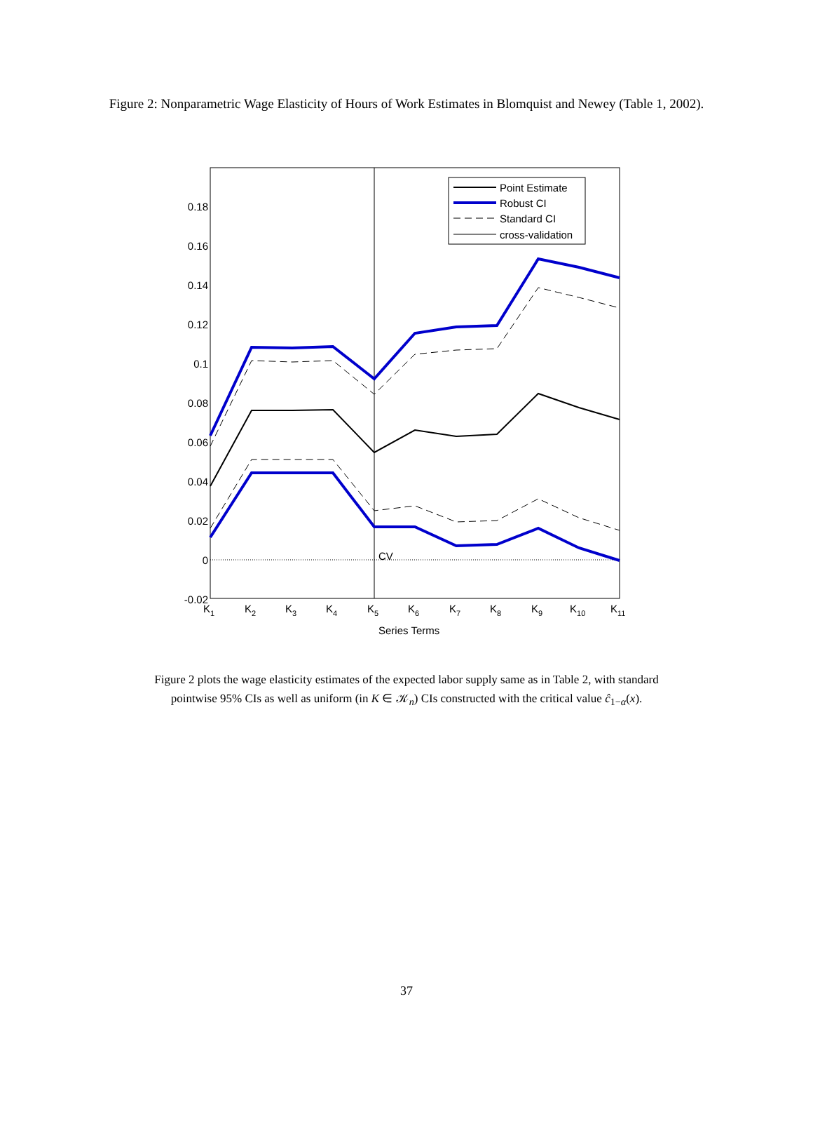Figure 2: Nonparametric Wage Elasticity of Hours of Work Estimates in Blomquist and Newey (Table 1, 2002).
0.18
0.16
0.14
0.12
0.1
0.08
0.06
0.04
0.02
0
-0.02
CV
Point Estimate
Robust CI
Standard CI
cross-validation
K1
K2
K3
K4
K5
K6
K7
K8
K9
K10
K11
Series Terms
Figure 2 plots the wage elasticity estimates of the expected labor supply same as in Table 2, with standard pointwise 95% CIs as well as uniform (in K ∈ 𝒦<sub>n</sub>) CIs constructed with the critical value ĉ<sub>1−α</sub>(x).
37